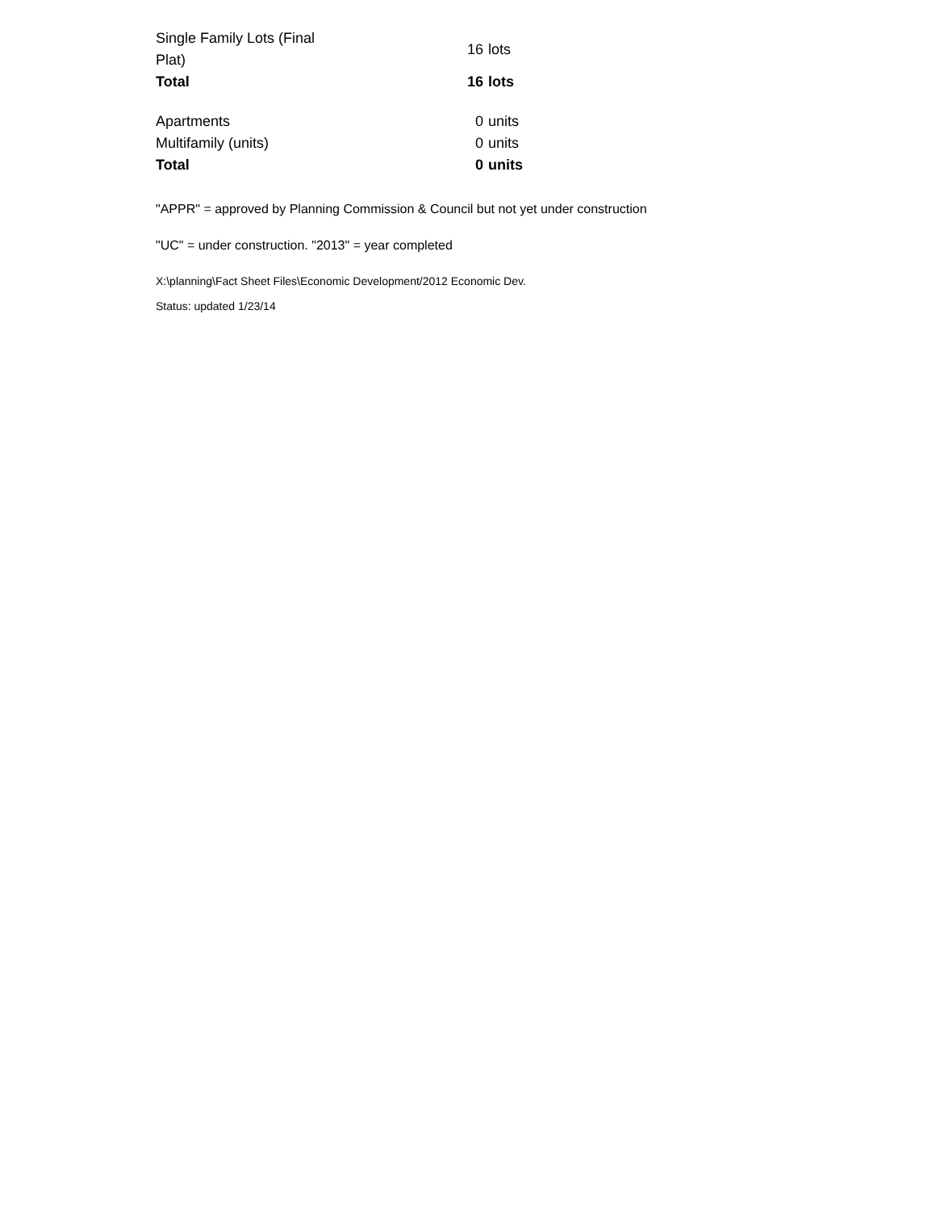| Single Family Lots (Final Plat) | 16 | lots |
| Total | 16 | lots |
| Apartments | 0 | units |
| Multifamily (units) | 0 | units |
| Total | 0 | units |
"APPR" = approved by Planning Commission & Council but not yet under construction
"UC" = under construction. "2013" = year completed
X:\planning\Fact Sheet Files\Economic Development/2012 Economic Dev.
Status: updated 1/23/14